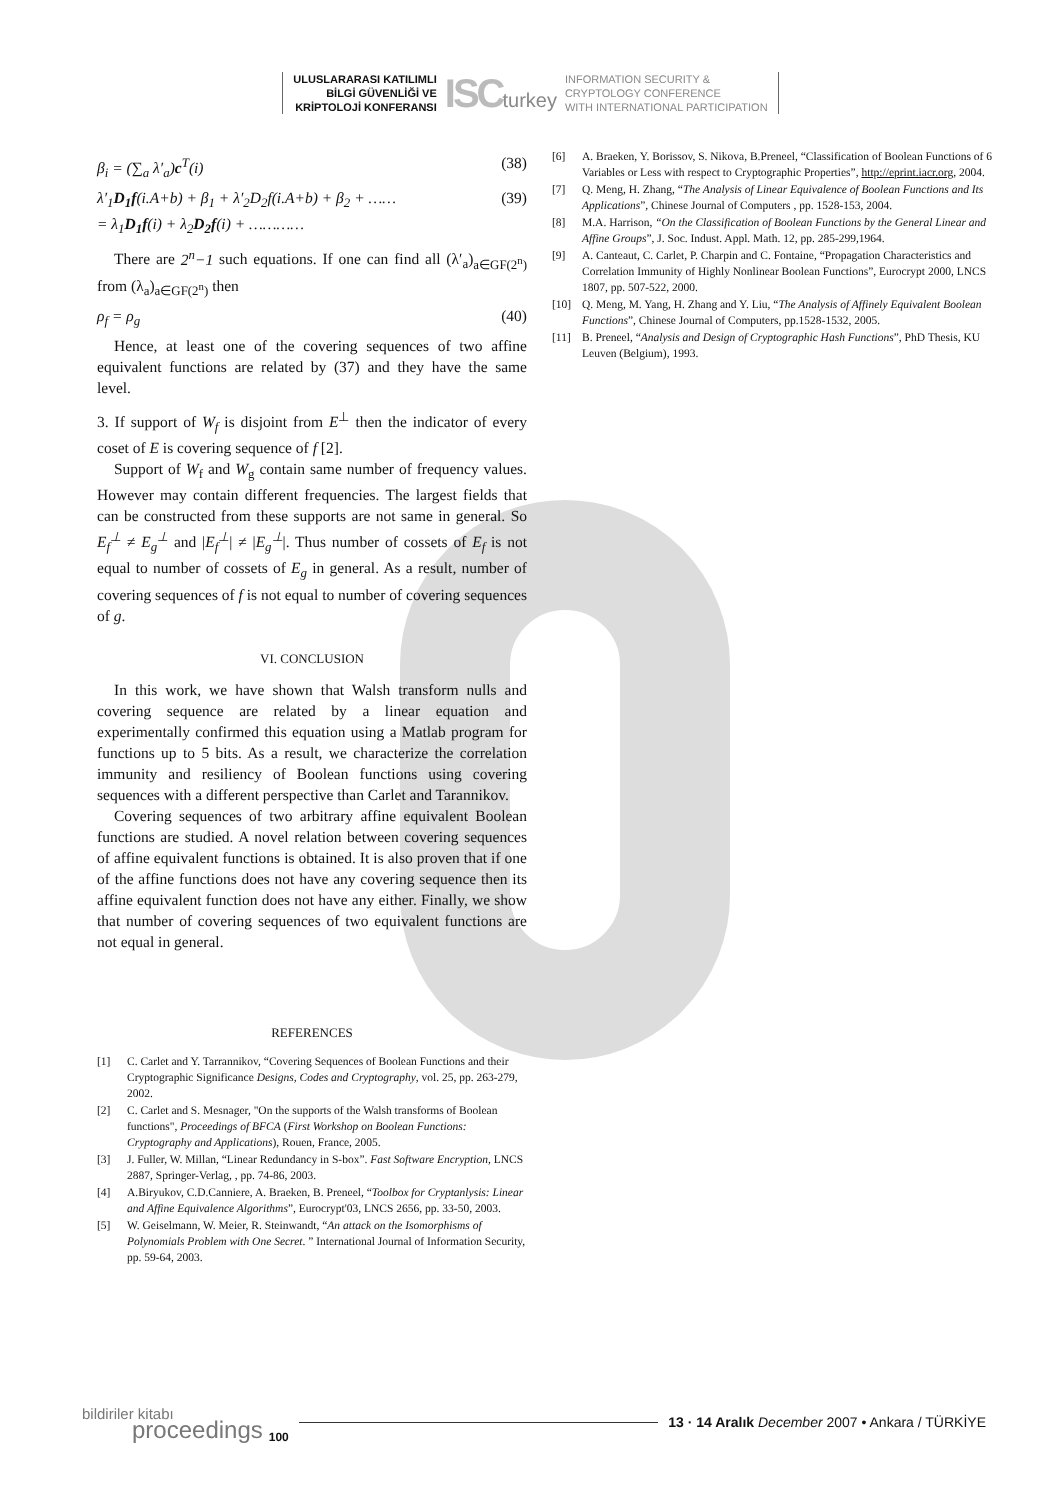ULUSLARARASI KATILIMLI
BİLGİ GÜVENLİĞİ VE
KRİPTOLOJİ KONFERANSI
ISCturkey
INFORMATION SECURITY &
CRYPTOLOGY CONFERENCE
WITH INTERNATIONAL PARTICIPATION
β<sub>i</sub> = (∑<sub>a</sub> λ′<sub>a</sub>)c<sup>T</sup>(i) (38)
λ′<sub>1</sub>D<sub>1</sub>f(i.A+b) + β<sub>1</sub> + λ′<sub>2</sub>D<sub>2</sub>f(i.A+b) + β<sub>2</sub> + ……
= λ<sub>1</sub>D<sub>1</sub>f(i) + λ<sub>2</sub>D<sub>2</sub>f(i) + ………… (39)
There are 2<sup>n</sup>−1 such equations. If one can find all (λ′<sub>a</sub>)<sub>a∈GF(2<sup>n</sup>)</sub> from (λ<sub>a</sub>)<sub>a∈GF(2<sup>n</sup>)</sub> then
ρ<sub>f</sub> = ρ<sub>g</sub> (40)
Hence, at least one of the covering sequences of two affine equivalent functions are related by (37) and they have the same level.
3. If support of W<sub>f</sub> is disjoint from E<sup>⊥</sup> then the indicator of every coset of E is covering sequence of f [2].
Support of W<sub>f</sub> and W<sub>g</sub> contain same number of frequency values. However may contain different frequencies. The largest fields that can be constructed from these supports are not same in general. So E<sub>f</sub><sup>⊥</sup> ≠ E<sub>g</sub><sup>⊥</sup> and |E<sub>f</sub><sup>⊥</sup>| ≠ |E<sub>g</sub><sup>⊥</sup>|. Thus number of cossets of E<sub>f</sub> is not equal to number of cossets of E<sub>g</sub> in general. As a result, number of covering sequences of f is not equal to number of covering sequences of g.
VI. CONCLUSION
In this work, we have shown that Walsh transform nulls and covering sequence are related by a linear equation and experimentally confirmed this equation using a Matlab program for functions up to 5 bits. As a result, we characterize the correlation immunity and resiliency of Boolean functions using covering sequences with a different perspective than Carlet and Tarannikov.
Covering sequences of two arbitrary affine equivalent Boolean functions are studied. A novel relation between covering sequences of affine equivalent functions is obtained. It is also proven that if one of the affine functions does not have any covering sequence then its affine equivalent function does not have any either. Finally, we show that number of covering sequences of two equivalent functions are not equal in general.
REFERENCES
[1] C. Carlet and Y. Tarrannikov, “Covering Sequences of Boolean Functions and their Cryptographic Significance Designs, Codes and Cryptography, vol. 25, pp. 263-279, 2002.
[2] C. Carlet and S. Mesnager, "On the supports of the Walsh transforms of Boolean functions", Proceedings of BFCA (First Workshop on Boolean Functions: Cryptography and Applications), Rouen, France, 2005.
[3] J. Fuller, W. Millan, “Linear Redundancy in S-box”. Fast Software Encryption, LNCS 2887, Springer-Verlag, , pp. 74-86, 2003.
[4] A.Biryukov, C.D.Canniere, A. Braeken, B. Preneel, “Toolbox for Cryptanlysis: Linear and Affine Equivalence Algorithms”, Eurocrypt'03, LNCS 2656, pp. 33-50, 2003.
[5] W. Geiselmann, W. Meier, R. Steinwandt, “An attack on the Isomorphisms of Polynomials Problem with One Secret. ” International Journal of Information Security, pp. 59-64, 2003.
[6] A. Braeken, Y. Borissov, S. Nikova, B.Preneel, “Classification of Boolean Functions of 6 Variables or Less with respect to Cryptographic Properties”, http://eprint.iacr.org, 2004.
[7] Q. Meng, H. Zhang, “The Analysis of Linear Equivalence of Boolean Functions and Its Applications”, Chinese Journal of Computers , pp. 1528-153, 2004.
[8] M.A. Harrison, “On the Classification of Boolean Functions by the General Linear and Affine Groups”, J. Soc. Indust. Appl. Math. 12, pp. 285-299,1964.
[9] A. Canteaut, C. Carlet, P. Charpin and C. Fontaine, “Propagation Characteristics and Correlation Immunity of Highly Nonlinear Boolean Functions”, Eurocrypt 2000, LNCS 1807, pp. 507-522, 2000.
[10] Q. Meng, M. Yang, H. Zhang and Y. Liu, “The Analysis of Affinely Equivalent Boolean Functions”, Chinese Journal of Computers, pp.1528-1532, 2005.
[11] B. Preneel, “Analysis and Design of Cryptographic Hash Functions”, PhD Thesis, KU Leuven (Belgium), 1993.
bildiriler kitabı
proceedings
100
13 · 14 Aralık December 2007 • Ankara / TÜRKİYE